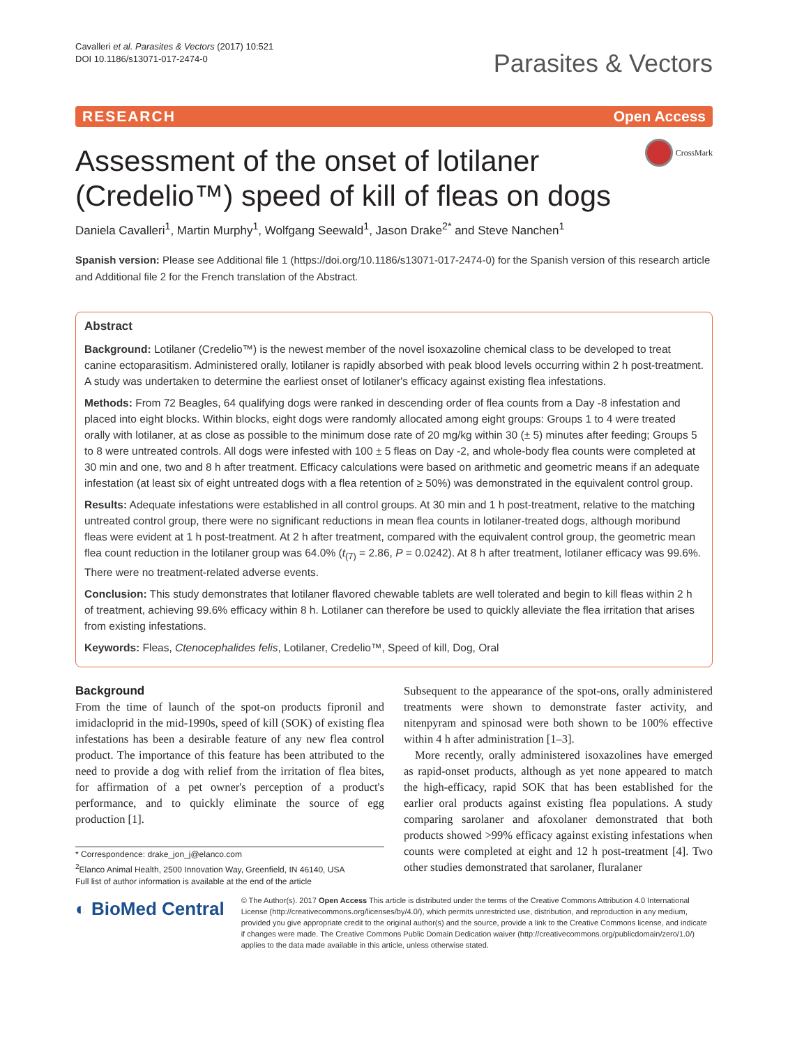Cavalleri et al. Parasites & Vectors (2017) 10:521
DOI 10.1186/s13071-017-2474-0
Parasites & Vectors
RESEARCH Open Access
Assessment of the onset of lotilaner
(Credelio™) speed of kill of fleas on dogs CrossMark
Daniela Cavalleri<sup>1</sup>, Martin Murphy<sup>1</sup>, Wolfgang Seewald<sup>1</sup>, Jason Drake<sup>2*</sup> and Steve Nanchen<sup>1</sup>
Spanish version: Please see Additional file 1 (https://doi.org/10.1186/s13071-017-2474-0) for the Spanish version of this research article and Additional file 2 for the French translation of the Abstract.
Abstract
Background: Lotilaner (Credelio™) is the newest member of the novel isoxazoline chemical class to be developed to treat canine ectoparasitism. Administered orally, lotilaner is rapidly absorbed with peak blood levels occurring within 2 h post-treatment. A study was undertaken to determine the earliest onset of lotilaner's efficacy against existing flea infestations.
Methods: From 72 Beagles, 64 qualifying dogs were ranked in descending order of flea counts from a Day -8 infestation and placed into eight blocks. Within blocks, eight dogs were randomly allocated among eight groups: Groups 1 to 4 were treated orally with lotilaner, at as close as possible to the minimum dose rate of 20 mg/kg within 30 (± 5) minutes after feeding; Groups 5 to 8 were untreated controls. All dogs were infested with 100 ± 5 fleas on Day -2, and whole-body flea counts were completed at 30 min and one, two and 8 h after treatment. Efficacy calculations were based on arithmetic and geometric means if an adequate infestation (at least six of eight untreated dogs with a flea retention of ≥ 50%) was demonstrated in the equivalent control group.
Results: Adequate infestations were established in all control groups. At 30 min and 1 h post-treatment, relative to the matching untreated control group, there were no significant reductions in mean flea counts in lotilaner-treated dogs, although moribund fleas were evident at 1 h post-treatment. At 2 h after treatment, compared with the equivalent control group, the geometric mean flea count reduction in the lotilaner group was 64.0% (t<sub>(7)</sub> = 2.86, P = 0.0242). At 8 h after treatment, lotilaner efficacy was 99.6%. There were no treatment-related adverse events.
Conclusion: This study demonstrates that lotilaner flavored chewable tablets are well tolerated and begin to kill fleas within 2 h of treatment, achieving 99.6% efficacy within 8 h. Lotilaner can therefore be used to quickly alleviate the flea irritation that arises from existing infestations.
Keywords: Fleas, Ctenocephalides felis, Lotilaner, Credelio™, Speed of kill, Dog, Oral
Background
From the time of launch of the spot-on products fipronil and imidacloprid in the mid-1990s, speed of kill (SOK) of existing flea infestations has been a desirable feature of any new flea control product. The importance of this feature has been attributed to the need to provide a dog with relief from the irritation of flea bites, for affirmation of a pet owner's perception of a product's performance, and to quickly eliminate the source of egg production [1].
* Correspondence: drake_jon_j@elanco.com
<sup>2</sup> Elanco Animal Health, 2500 Innovation Way, Greenfield, IN 46140, USA
Full list of author information is available at the end of the article
Subsequent to the appearance of the spot-ons, orally administered treatments were shown to demonstrate faster activity, and nitenpyram and spinosad were both shown to be 100% effective within 4 h after administration [1–3].
More recently, orally administered isoxazolines have emerged as rapid-onset products, although as yet none appeared to match the high-efficacy, rapid SOK that has been established for the earlier oral products against existing flea populations. A study comparing sarolaner and afoxolaner demonstrated that both products showed >99% efficacy against existing infestations when counts were completed at eight and 12 h post-treatment [4]. Two other studies demonstrated that sarolaner, fluralaner
◐ BioMed Central
© The Author(s). 2017 Open Access This article is distributed under the terms of the Creative Commons Attribution 4.0 International License (http://creativecommons.org/licenses/by/4.0/), which permits unrestricted use, distribution, and reproduction in any medium, provided you give appropriate credit to the original author(s) and the source, provide a link to the Creative Commons license, and indicate if changes were made. The Creative Commons Public Domain Dedication waiver (http://creativecommons.org/publicdomain/zero/1.0/) applies to the data made available in this article, unless otherwise stated.